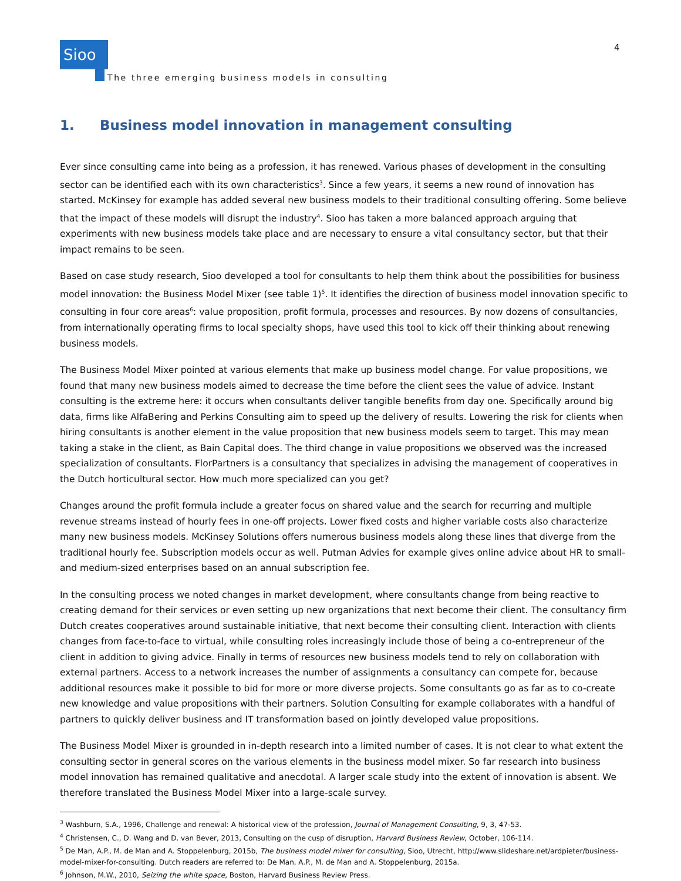4
Sioo
The three emerging business models in consulting
1. Business model innovation in management consulting
Ever since consulting came into being as a profession, it has renewed. Various phases of development in the consulting sector can be identified each with its own characteristics<sup>3</sup>. Since a few years, it seems a new round of innovation has started. McKinsey for example has added several new business models to their traditional consulting offering. Some believe that the impact of these models will disrupt the industry<sup>4</sup>. Sioo has taken a more balanced approach arguing that experiments with new business models take place and are necessary to ensure a vital consultancy sector, but that their impact remains to be seen.
Based on case study research, Sioo developed a tool for consultants to help them think about the possibilities for business model innovation: the Business Model Mixer (see table 1)<sup>5</sup>. It identifies the direction of business model innovation specific to consulting in four core areas<sup>6</sup>: value proposition, profit formula, processes and resources. By now dozens of consultancies, from internationally operating firms to local specialty shops, have used this tool to kick off their thinking about renewing business models.
The Business Model Mixer pointed at various elements that make up business model change. For value propositions, we found that many new business models aimed to decrease the time before the client sees the value of advice. Instant consulting is the extreme here: it occurs when consultants deliver tangible benefits from day one. Specifically around big data, firms like AlfaBering and Perkins Consulting aim to speed up the delivery of results. Lowering the risk for clients when hiring consultants is another element in the value proposition that new business models seem to target. This may mean taking a stake in the client, as Bain Capital does. The third change in value propositions we observed was the increased specialization of consultants. FlorPartners is a consultancy that specializes in advising the management of cooperatives in the Dutch horticultural sector. How much more specialized can you get?
Changes around the profit formula include a greater focus on shared value and the search for recurring and multiple revenue streams instead of hourly fees in one-off projects. Lower fixed costs and higher variable costs also characterize many new business models. McKinsey Solutions offers numerous business models along these lines that diverge from the traditional hourly fee. Subscription models occur as well. Putman Advies for example gives online advice about HR to small- and medium-sized enterprises based on an annual subscription fee.
In the consulting process we noted changes in market development, where consultants change from being reactive to creating demand for their services or even setting up new organizations that next become their client. The consultancy firm Dutch creates cooperatives around sustainable initiative, that next become their consulting client. Interaction with clients changes from face-to-face to virtual, while consulting roles increasingly include those of being a co-entrepreneur of the client in addition to giving advice. Finally in terms of resources new business models tend to rely on collaboration with external partners. Access to a network increases the number of assignments a consultancy can compete for, because additional resources make it possible to bid for more or more diverse projects. Some consultants go as far as to co-create new knowledge and value propositions with their partners. Solution Consulting for example collaborates with a handful of partners to quickly deliver business and IT transformation based on jointly developed value propositions.
The Business Model Mixer is grounded in in-depth research into a limited number of cases. It is not clear to what extent the consulting sector in general scores on the various elements in the business model mixer. So far research into business model innovation has remained qualitative and anecdotal. A larger scale study into the extent of innovation is absent. We therefore translated the Business Model Mixer into a large-scale survey.
<sup>3</sup> Washburn, S.A., 1996, Challenge and renewal: A historical view of the profession, Journal of Management Consulting, 9, 3, 47-53.
<sup>4</sup> Christensen, C., D. Wang and D. van Bever, 2013, Consulting on the cusp of disruption, Harvard Business Review, October, 106-114.
<sup>5</sup> De Man, A.P., M. de Man and A. Stoppelenburg, 2015b, The business model mixer for consulting, Sioo, Utrecht, http://www.slideshare.net/ardpieter/business-model-mixer-for-consulting. Dutch readers are referred to: De Man, A.P., M. de Man and A. Stoppelenburg, 2015a.
<sup>6</sup> Johnson, M.W., 2010, Seizing the white space, Boston, Harvard Business Review Press.